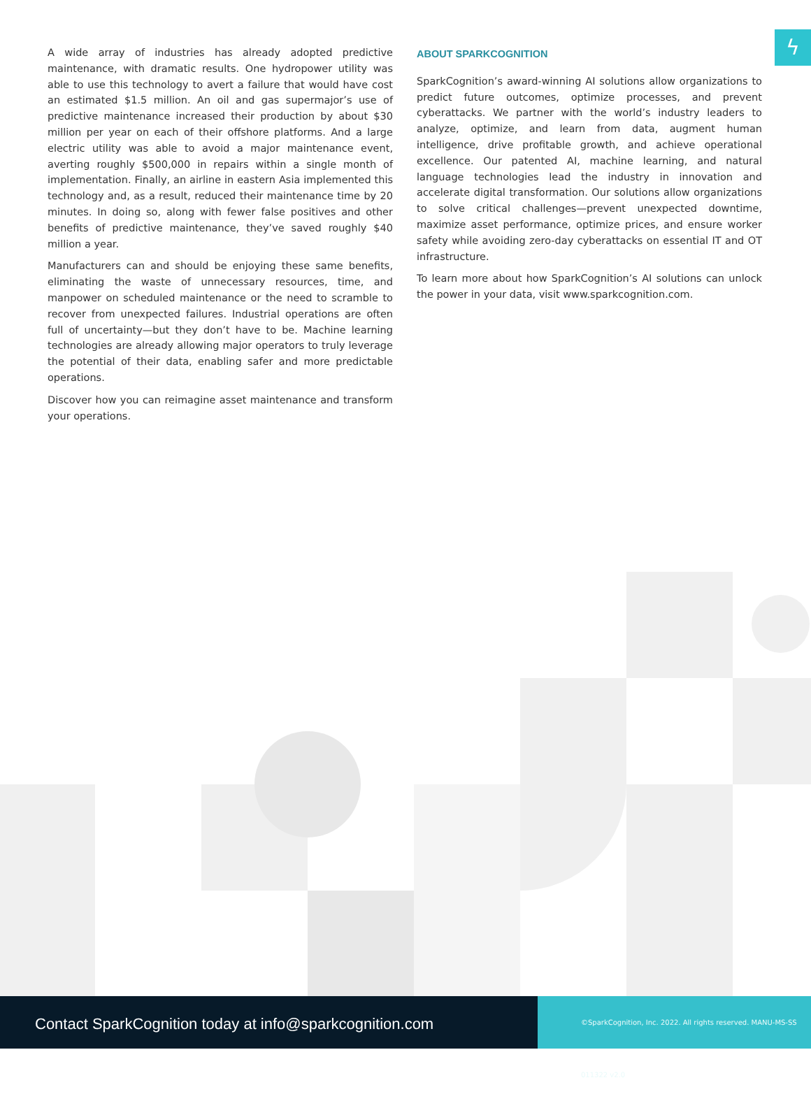ϟ
A wide array of industries has already adopted predictive maintenance, with dramatic results. One hydropower utility was able to use this technology to avert a failure that would have cost an estimated $1.5 million. An oil and gas supermajor’s use of predictive maintenance increased their production by about $30 million per year on each of their offshore platforms. And a large electric utility was able to avoid a major maintenance event, averting roughly $500,000 in repairs within a single month of implementation. Finally, an airline in eastern Asia implemented this technology and, as a result, reduced their maintenance time by 20 minutes. In doing so, along with fewer false positives and other benefits of predictive maintenance, they’ve saved roughly $40 million a year.
Manufacturers can and should be enjoying these same benefits, eliminating the waste of unnecessary resources, time, and manpower on scheduled maintenance or the need to scramble to recover from unexpected failures. Industrial operations are often full of uncertainty—but they don’t have to be. Machine learning technologies are already allowing major operators to truly leverage the potential of their data, enabling safer and more predictable operations.
Discover how you can reimagine asset maintenance and transform your operations.
ABOUT SPARKCOGNITION
SparkCognition’s award-winning AI solutions allow organizations to predict future outcomes, optimize processes, and prevent cyberattacks. We partner with the world’s industry leaders to analyze, optimize, and learn from data, augment human intelligence, drive profitable growth, and achieve operational excellence. Our patented AI, machine learning, and natural language technologies lead the industry in innovation and accelerate digital transformation. Our solutions allow organizations to solve critical challenges—prevent unexpected downtime, maximize asset performance, optimize prices, and ensure worker safety while avoiding zero-day cyberattacks on essential IT and OT infrastructure.
To learn more about how SparkCognition’s AI solutions can unlock the power in your data, visit www.sparkcognition.com.
Contact SparkCognition today at info@sparkcognition.com
©SparkCognition, Inc. 2022. All rights reserved. MANU-MS-SS 011322 v2.0